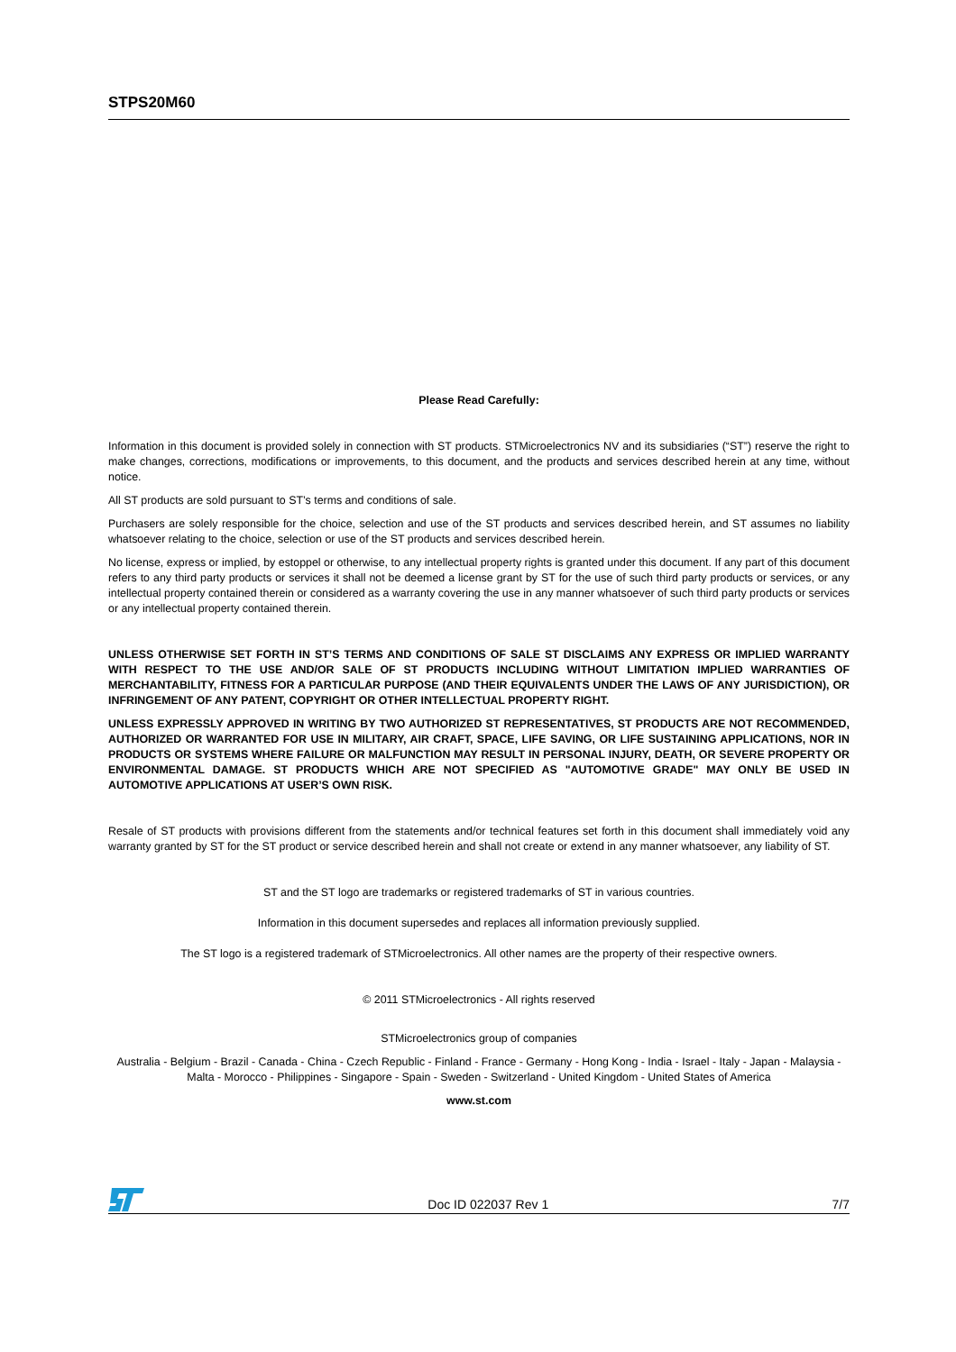STPS20M60
Please Read Carefully:
Information in this document is provided solely in connection with ST products. STMicroelectronics NV and its subsidiaries (“ST”) reserve the right to make changes, corrections, modifications or improvements, to this document, and the products and services described herein at any time, without notice.
All ST products are sold pursuant to ST’s terms and conditions of sale.
Purchasers are solely responsible for the choice, selection and use of the ST products and services described herein, and ST assumes no liability whatsoever relating to the choice, selection or use of the ST products and services described herein.
No license, express or implied, by estoppel or otherwise, to any intellectual property rights is granted under this document. If any part of this document refers to any third party products or services it shall not be deemed a license grant by ST for the use of such third party products or services, or any intellectual property contained therein or considered as a warranty covering the use in any manner whatsoever of such third party products or services or any intellectual property contained therein.
UNLESS OTHERWISE SET FORTH IN ST’S TERMS AND CONDITIONS OF SALE ST DISCLAIMS ANY EXPRESS OR IMPLIED WARRANTY WITH RESPECT TO THE USE AND/OR SALE OF ST PRODUCTS INCLUDING WITHOUT LIMITATION IMPLIED WARRANTIES OF MERCHANTABILITY, FITNESS FOR A PARTICULAR PURPOSE (AND THEIR EQUIVALENTS UNDER THE LAWS OF ANY JURISDICTION), OR INFRINGEMENT OF ANY PATENT, COPYRIGHT OR OTHER INTELLECTUAL PROPERTY RIGHT.
UNLESS EXPRESSLY APPROVED IN WRITING BY TWO AUTHORIZED ST REPRESENTATIVES, ST PRODUCTS ARE NOT RECOMMENDED, AUTHORIZED OR WARRANTED FOR USE IN MILITARY, AIR CRAFT, SPACE, LIFE SAVING, OR LIFE SUSTAINING APPLICATIONS, NOR IN PRODUCTS OR SYSTEMS WHERE FAILURE OR MALFUNCTION MAY RESULT IN PERSONAL INJURY, DEATH, OR SEVERE PROPERTY OR ENVIRONMENTAL DAMAGE. ST PRODUCTS WHICH ARE NOT SPECIFIED AS "AUTOMOTIVE GRADE" MAY ONLY BE USED IN AUTOMOTIVE APPLICATIONS AT USER’S OWN RISK.
Resale of ST products with provisions different from the statements and/or technical features set forth in this document shall immediately void any warranty granted by ST for the ST product or service described herein and shall not create or extend in any manner whatsoever, any liability of ST.
ST and the ST logo are trademarks or registered trademarks of ST in various countries.
Information in this document supersedes and replaces all information previously supplied.
The ST logo is a registered trademark of STMicroelectronics. All other names are the property of their respective owners.
© 2011 STMicroelectronics - All rights reserved
STMicroelectronics group of companies
Australia - Belgium - Brazil - Canada - China - Czech Republic - Finland - France - Germany - Hong Kong - India - Israel - Italy - Japan - Malaysia - Malta - Morocco - Philippines - Singapore - Spain - Sweden - Switzerland - United Kingdom - United States of America
www.st.com
Doc ID 022037 Rev 1 7/7